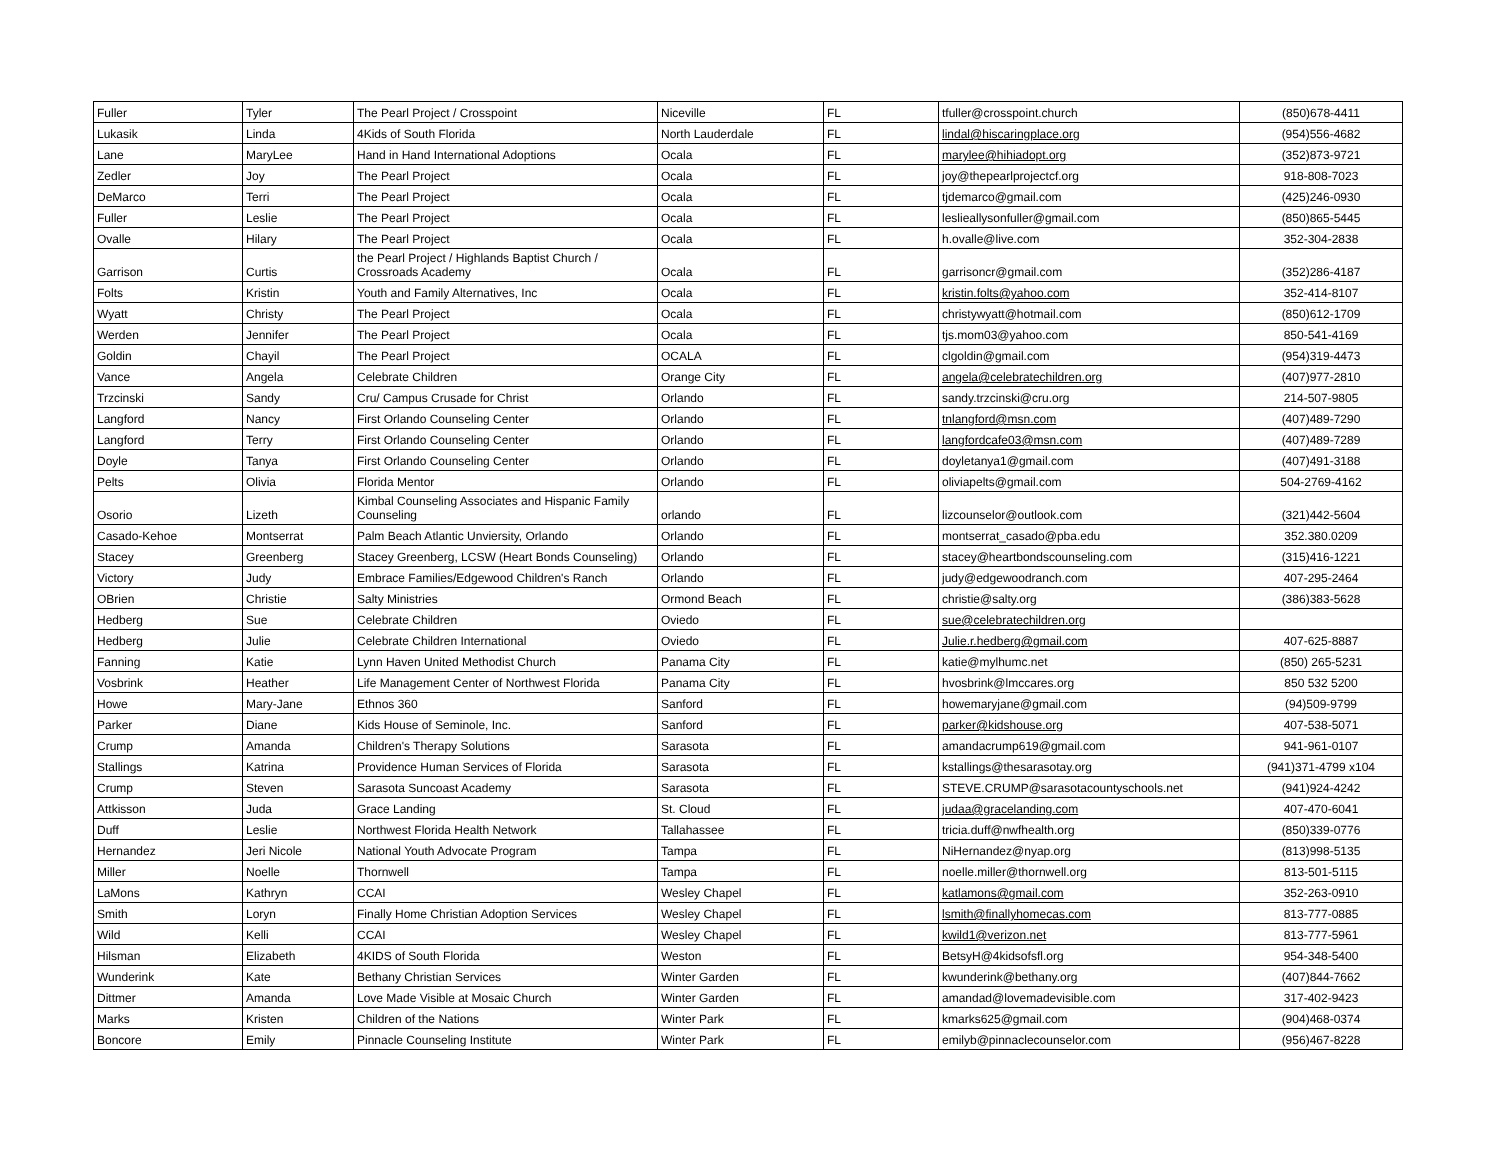| Fuller | Tyler | The Pearl Project / Crosspoint | Niceville | FL | tfuller@crosspoint.church | (850)678-4411 |
| Lukasik | Linda | 4Kids of South Florida | North Lauderdale | FL | lindal@hiscaringplace.org | (954)556-4682 |
| Lane | MaryLee | Hand in Hand International Adoptions | Ocala | FL | marylee@hihiadopt.org | (352)873-9721 |
| Zedler | Joy | The Pearl Project | Ocala | FL | joy@thepearlprojectcf.org | 918-808-7023 |
| DeMarco | Terri | The Pearl Project | Ocala | FL | tjdemarco@gmail.com | (425)246-0930 |
| Fuller | Leslie | The Pearl Project | Ocala | FL | leslieallysonfuller@gmail.com | (850)865-5445 |
| Ovalle | Hilary | The Pearl Project | Ocala | FL | h.ovalle@live.com | 352-304-2838 |
| Garrison | Curtis | the Pearl Project / Highlands Baptist Church / Crossroads Academy | Ocala | FL | garrisoncr@gmail.com | (352)286-4187 |
| Folts | Kristin | Youth and Family Alternatives, Inc | Ocala | FL | kristin.folts@yahoo.com | 352-414-8107 |
| Wyatt | Christy | The Pearl Project | Ocala | FL | christywyatt@hotmail.com | (850)612-1709 |
| Werden | Jennifer | The Pearl Project | Ocala | FL | tjs.mom03@yahoo.com | 850-541-4169 |
| Goldin | Chayil | The Pearl Project | OCALA | FL | clgoldin@gmail.com | (954)319-4473 |
| Vance | Angela | Celebrate Children | Orange City | FL | angela@celebratechildren.org | (407)977-2810 |
| Trzcinski | Sandy | Cru/ Campus Crusade for Christ | Orlando | FL | sandy.trzcinski@cru.org | 214-507-9805 |
| Langford | Nancy | First Orlando Counseling Center | Orlando | FL | tnlangford@msn.com | (407)489-7290 |
| Langford | Terry | First Orlando Counseling Center | Orlando | FL | langfordcafe03@msn.com | (407)489-7289 |
| Doyle | Tanya | First Orlando Counseling Center | Orlando | FL | doyletanya1@gmail.com | (407)491-3188 |
| Pelts | Olivia | Florida Mentor | Orlando | FL | oliviapelts@gmail.com | 504-2769-4162 |
| Osorio | Lizeth | Kimbal Counseling Associates and Hispanic Family Counseling | orlando | FL | lizcounselor@outlook.com | (321)442-5604 |
| Casado-Kehoe | Montserrat | Palm Beach Atlantic Unviersity, Orlando | Orlando | FL | montserrat_casado@pba.edu | 352.380.0209 |
| Stacey | Greenberg | Stacey Greenberg, LCSW (Heart Bonds Counseling) | Orlando | FL | stacey@heartbondscounseling.com | (315)416-1221 |
| Victory | Judy | Embrace Families/Edgewood Children's Ranch | Orlando | FL | judy@edgewoodranch.com | 407-295-2464 |
| OBrien | Christie | Salty Ministries | Ormond Beach | FL | christie@salty.org | (386)383-5628 |
| Hedberg | Sue | Celebrate Children | Oviedo | FL | sue@celebratechildren.org | |
| Hedberg | Julie | Celebrate Children International | Oviedo | FL | Julie.r.hedberg@gmail.com | 407-625-8887 |
| Fanning | Katie | Lynn Haven United Methodist Church | Panama City | FL | katie@mylhumc.net | (850) 265-5231 |
| Vosbrink | Heather | Life Management Center of Northwest Florida | Panama City | FL | hvosbrink@lmccares.org | 850 532 5200 |
| Howe | Mary-Jane | Ethnos 360 | Sanford | FL | howemaryjane@gmail.com | (94)509-9799 |
| Parker | Diane | Kids House of Seminole, Inc. | Sanford | FL | parker@kidshouse.org | 407-538-5071 |
| Crump | Amanda | Children's Therapy Solutions | Sarasota | FL | amandacrump619@gmail.com | 941-961-0107 |
| Stallings | Katrina | Providence Human Services of Florida | Sarasota | FL | kstallings@thesarasotay.org | (941)371-4799 x104 |
| Crump | Steven | Sarasota Suncoast Academy | Sarasota | FL | STEVE.CRUMP@sarasotacountyschools.net | (941)924-4242 |
| Attkisson | Juda | Grace Landing | St. Cloud | FL | judaa@gracelanding.com | 407-470-6041 |
| Duff | Leslie | Northwest Florida Health Network | Tallahassee | FL | tricia.duff@nwfhealth.org | (850)339-0776 |
| Hernandez | Jeri Nicole | National Youth Advocate Program | Tampa | FL | NiHernandez@nyap.org | (813)998-5135 |
| Miller | Noelle | Thornwell | Tampa | FL | noelle.miller@thornwell.org | 813-501-5115 |
| LaMons | Kathryn | CCAI | Wesley Chapel | FL | katlamons@gmail.com | 352-263-0910 |
| Smith | Loryn | Finally Home Christian Adoption Services | Wesley Chapel | FL | lsmith@finallyhomecas.com | 813-777-0885 |
| Wild | Kelli | CCAI | Wesley Chapel | FL | kwild1@verizon.net | 813-777-5961 |
| Hilsman | Elizabeth | 4KIDS of South Florida | Weston | FL | BetsyH@4kidsofsfl.org | 954-348-5400 |
| Wunderink | Kate | Bethany Christian Services | Winter Garden | FL | kwunderink@bethany.org | (407)844-7662 |
| Dittmer | Amanda | Love Made Visible at Mosaic Church | Winter Garden | FL | amandad@lovemadevisible.com | 317-402-9423 |
| Marks | Kristen | Children of the Nations | Winter Park | FL | kmarks625@gmail.com | (904)468-0374 |
| Boncore | Emily | Pinnacle Counseling Institute | Winter Park | FL | emilyb@pinnaclecounselor.com | (956)467-8228 |